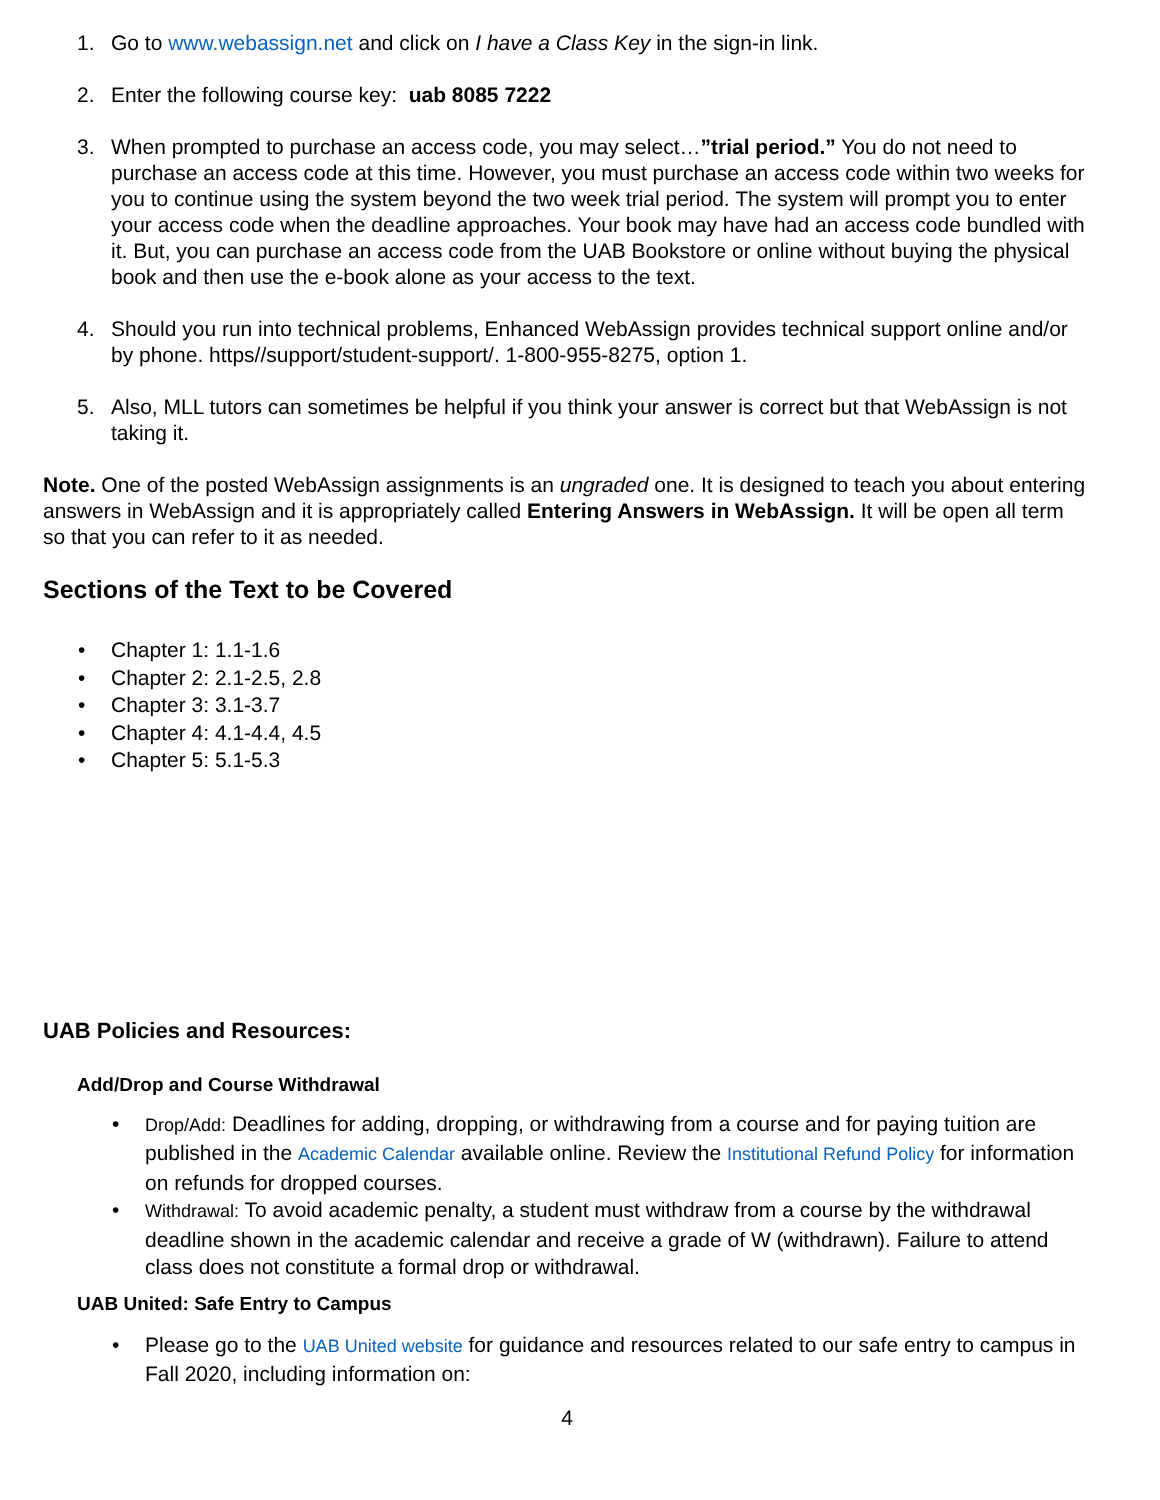1. Go to www.webassign.net and click on I have a Class Key in the sign-in link.
2. Enter the following course key: uab 8085 7222
3. When prompted to purchase an access code, you may select…”trial period.” You do not need to purchase an access code at this time. However, you must purchase an access code within two weeks for you to continue using the system beyond the two week trial period. The system will prompt you to enter your access code when the deadline approaches. Your book may have had an access code bundled with it. But, you can purchase an access code from the UAB Bookstore or online without buying the physical book and then use the e-book alone as your access to the text.
4. Should you run into technical problems, Enhanced WebAssign provides technical support online and/or by phone. https//support/student-support/. 1-800-955-8275, option 1.
5. Also, MLL tutors can sometimes be helpful if you think your answer is correct but that WebAssign is not taking it.
Note. One of the posted WebAssign assignments is an ungraded one. It is designed to teach you about entering answers in WebAssign and it is appropriately called Entering Answers in WebAssign. It will be open all term so that you can refer to it as needed.
Sections of the Text to be Covered
• Chapter 1: 1.1-1.6
• Chapter 2: 2.1-2.5, 2.8
• Chapter 3: 3.1-3.7
• Chapter 4: 4.1-4.4, 4.5
• Chapter 5: 5.1-5.3
UAB Policies and Resources:
Add/Drop and Course Withdrawal
• Drop/Add: Deadlines for adding, dropping, or withdrawing from a course and for paying tuition are published in the Academic Calendar available online. Review the Institutional Refund Policy for information on refunds for dropped courses.
• Withdrawal: To avoid academic penalty, a student must withdraw from a course by the withdrawal deadline shown in the academic calendar and receive a grade of W (withdrawn). Failure to attend class does not constitute a formal drop or withdrawal.
UAB United: Safe Entry to Campus
• Please go to the UAB United website for guidance and resources related to our safe entry to campus in Fall 2020, including information on:
4